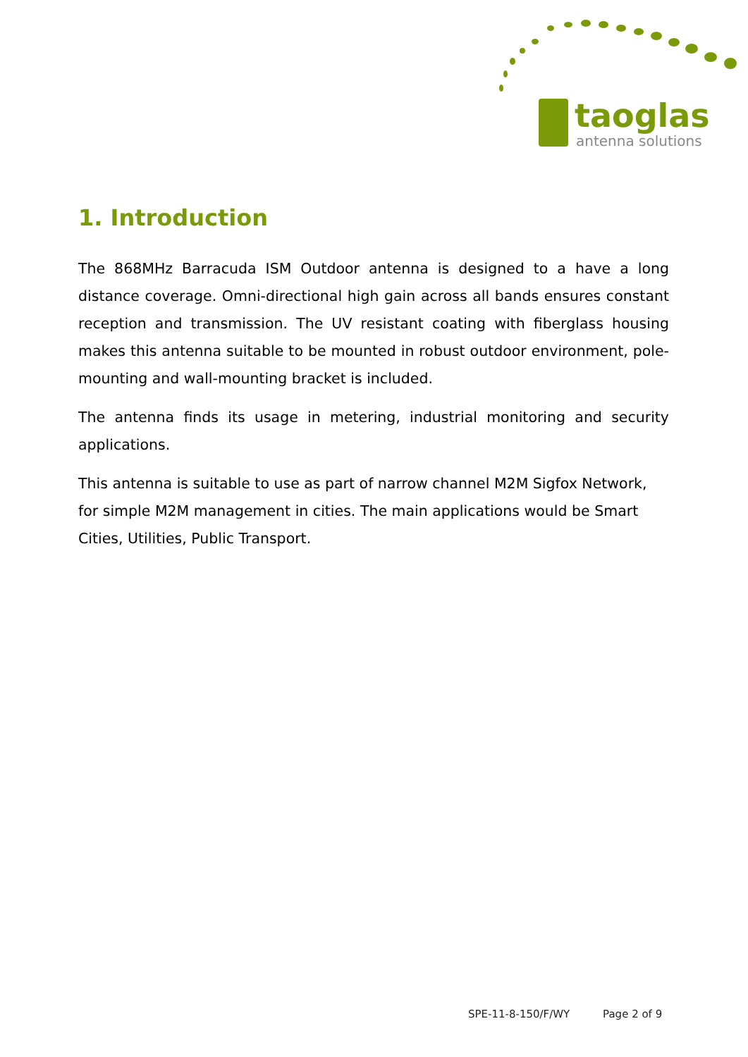taoglas
antenna solutions
1. Introduction
The 868MHz Barracuda ISM Outdoor antenna is designed to a have a long distance coverage. Omni-directional high gain across all bands ensures constant reception and transmission. The UV resistant coating with fiberglass housing makes this antenna suitable to be mounted in robust outdoor environment, pole-mounting and wall-mounting bracket is included.
The antenna finds its usage in metering, industrial monitoring and security applications.
This antenna is suitable to use as part of narrow channel M2M Sigfox Network, for simple M2M management in cities. The main applications would be Smart Cities, Utilities, Public Transport.
SPE-11-8-150/F/WY Page 2 of 9